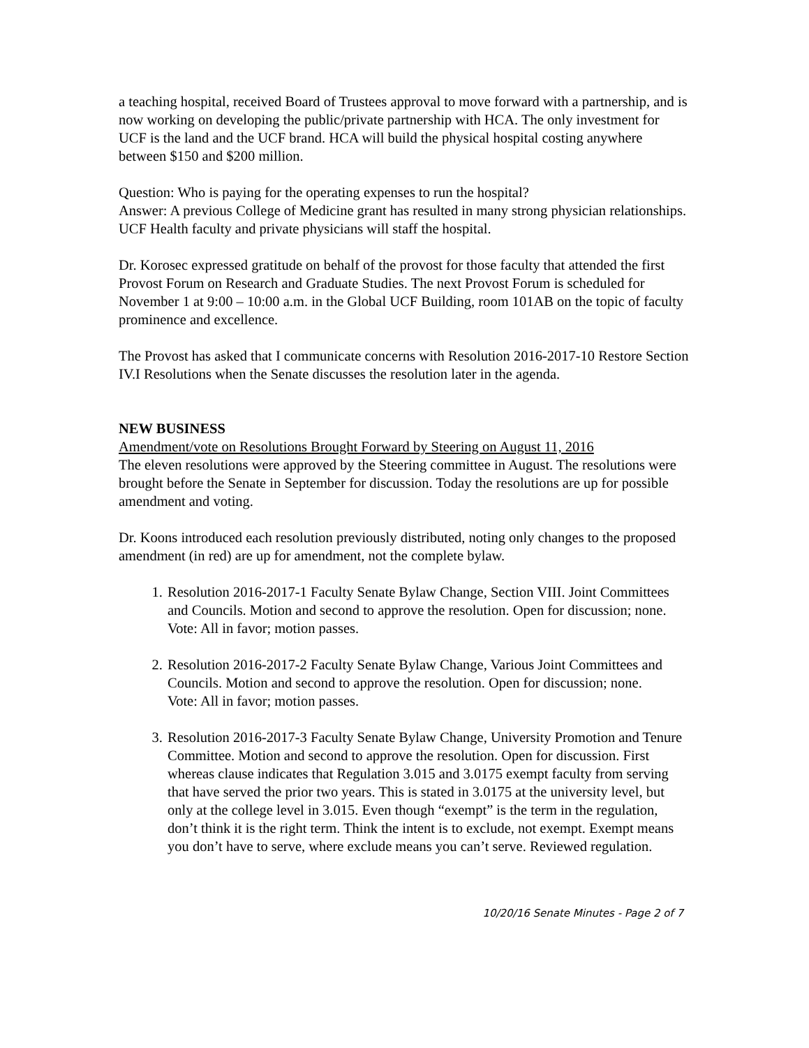a teaching hospital, received Board of Trustees approval to move forward with a partnership, and is now working on developing the public/private partnership with HCA. The only investment for UCF is the land and the UCF brand. HCA will build the physical hospital costing anywhere between $150 and $200 million.
Question: Who is paying for the operating expenses to run the hospital?
Answer: A previous College of Medicine grant has resulted in many strong physician relationships. UCF Health faculty and private physicians will staff the hospital.
Dr. Korosec expressed gratitude on behalf of the provost for those faculty that attended the first Provost Forum on Research and Graduate Studies. The next Provost Forum is scheduled for November 1 at 9:00 – 10:00 a.m. in the Global UCF Building, room 101AB on the topic of faculty prominence and excellence.
The Provost has asked that I communicate concerns with Resolution 2016-2017-10 Restore Section IV.I Resolutions when the Senate discusses the resolution later in the agenda.
NEW BUSINESS
Amendment/vote on Resolutions Brought Forward by Steering on August 11, 2016
The eleven resolutions were approved by the Steering committee in August. The resolutions were brought before the Senate in September for discussion. Today the resolutions are up for possible amendment and voting.
Dr. Koons introduced each resolution previously distributed, noting only changes to the proposed amendment (in red) are up for amendment, not the complete bylaw.
1. Resolution 2016-2017-1 Faculty Senate Bylaw Change, Section VIII. Joint Committees and Councils. Motion and second to approve the resolution. Open for discussion; none.
Vote: All in favor; motion passes.
2. Resolution 2016-2017-2 Faculty Senate Bylaw Change, Various Joint Committees and Councils. Motion and second to approve the resolution. Open for discussion; none.
Vote: All in favor; motion passes.
3. Resolution 2016-2017-3 Faculty Senate Bylaw Change, University Promotion and Tenure Committee. Motion and second to approve the resolution. Open for discussion. First whereas clause indicates that Regulation 3.015 and 3.0175 exempt faculty from serving that have served the prior two years. This is stated in 3.0175 at the university level, but only at the college level in 3.015. Even though “exempt” is the term in the regulation, don’t think it is the right term. Think the intent is to exclude, not exempt. Exempt means you don’t have to serve, where exclude means you can’t serve. Reviewed regulation.
10/20/16 Senate Minutes - Page 2 of 7